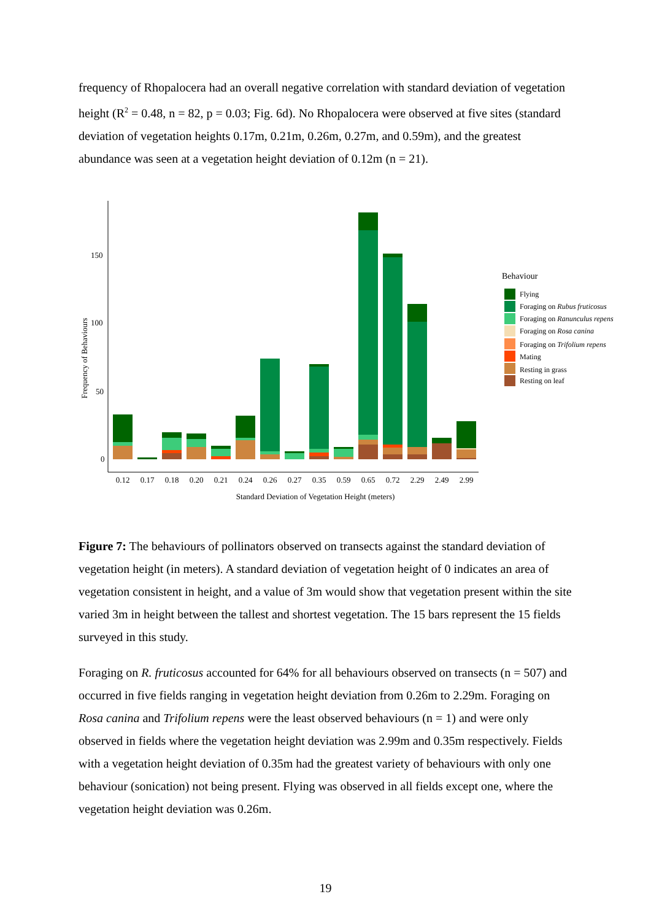frequency of Rhopalocera had an overall negative correlation with standard deviation of vegetation height (R<sup>2</sup> = 0.48, n = 82, p = 0.03; Fig. 6d). No Rhopalocera were observed at five sites (standard deviation of vegetation heights 0.17m, 0.21m, 0.26m, 0.27m, and 0.59m), and the greatest abundance was seen at a vegetation height deviation of 0.12m (n = 21).
150
100
50
0
Frequency of Behaviours
0.12
0.17
0.18
0.20
0.21
0.24
0.26
0.27
0.35
0.59
0.65
0.72
2.29
2.49
2.99
Standard Deviation of Vegetation Height (meters)
Behaviour
Flying
Foraging on Rubus fruticosus
Foraging on Ranunculus repens
Foraging on Rosa canina
Foraging on Trifolium repens
Mating
Resting in grass
Resting on leaf
Figure 7: The behaviours of pollinators observed on transects against the standard deviation of vegetation height (in meters). A standard deviation of vegetation height of 0 indicates an area of vegetation consistent in height, and a value of 3m would show that vegetation present within the site varied 3m in height between the tallest and shortest vegetation. The 15 bars represent the 15 fields surveyed in this study.
Foraging on R. fruticosus accounted for 64% for all behaviours observed on transects (n = 507) and occurred in five fields ranging in vegetation height deviation from 0.26m to 2.29m. Foraging on Rosa canina and Trifolium repens were the least observed behaviours (n = 1) and were only observed in fields where the vegetation height deviation was 2.99m and 0.35m respectively. Fields with a vegetation height deviation of 0.35m had the greatest variety of behaviours with only one behaviour (sonication) not being present. Flying was observed in all fields except one, where the vegetation height deviation was 0.26m.
19